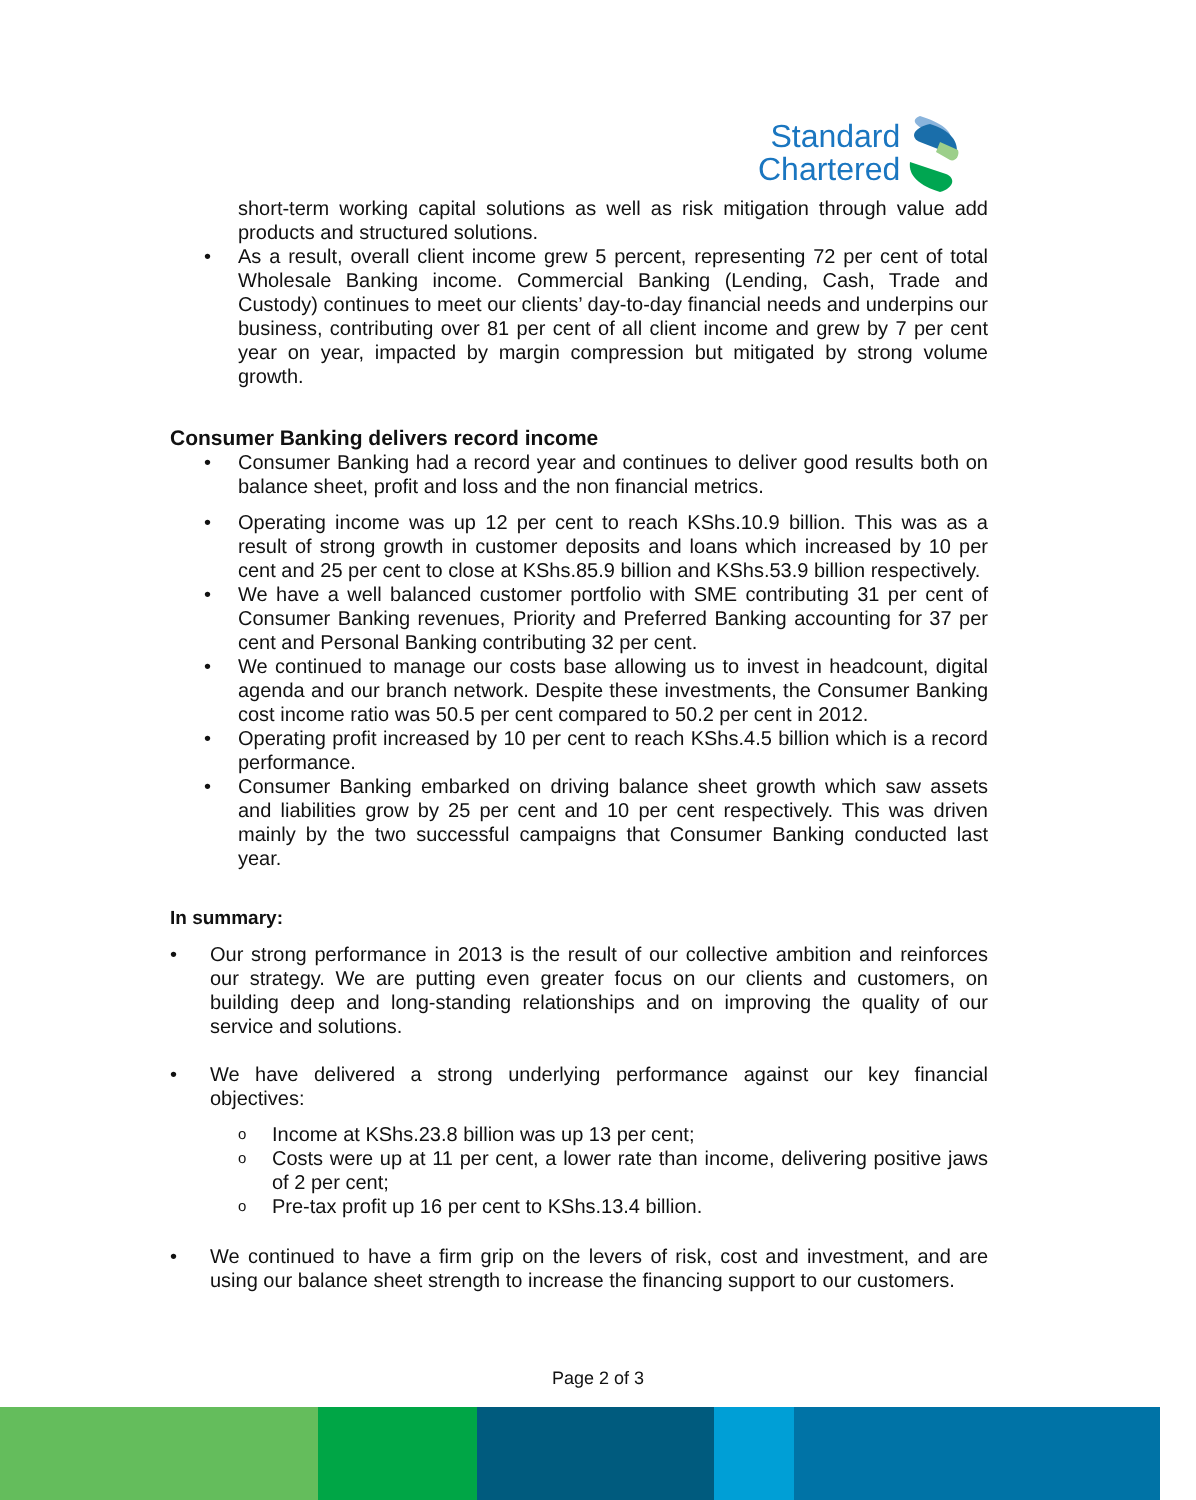Standard
Chartered
short-term working capital solutions as well as risk mitigation through value add products and structured solutions.
• As a result, overall client income grew 5 percent, representing 72 per cent of total Wholesale Banking income. Commercial Banking (Lending, Cash, Trade and Custody) continues to meet our clients’ day-to-day financial needs and underpins our business, contributing over 81 per cent of all client income and grew by 7 per cent year on year, impacted by margin compression but mitigated by strong volume growth.
Consumer Banking delivers record income
• Consumer Banking had a record year and continues to deliver good results both on balance sheet, profit and loss and the non financial metrics.
• Operating income was up 12 per cent to reach KShs.10.9 billion. This was as a result of strong growth in customer deposits and loans which increased by 10 per cent and 25 per cent to close at KShs.85.9 billion and KShs.53.9 billion respectively.
• We have a well balanced customer portfolio with SME contributing 31 per cent of Consumer Banking revenues, Priority and Preferred Banking accounting for 37 per cent and Personal Banking contributing 32 per cent.
• We continued to manage our costs base allowing us to invest in headcount, digital agenda and our branch network. Despite these investments, the Consumer Banking cost income ratio was 50.5 per cent compared to 50.2 per cent in 2012.
• Operating profit increased by 10 per cent to reach KShs.4.5 billion which is a record performance.
• Consumer Banking embarked on driving balance sheet growth which saw assets and liabilities grow by 25 per cent and 10 per cent respectively. This was driven mainly by the two successful campaigns that Consumer Banking conducted last year.
In summary:
• Our strong performance in 2013 is the result of our collective ambition and reinforces our strategy. We are putting even greater focus on our clients and customers, on building deep and long-standing relationships and on improving the quality of our service and solutions.
• We have delivered a strong underlying performance against our key financial objectives:
o Income at KShs.23.8 billion was up 13 per cent;
o Costs were up at 11 per cent, a lower rate than income, delivering positive jaws of 2 per cent;
o Pre-tax profit up 16 per cent to KShs.13.4 billion.
• We continued to have a firm grip on the levers of risk, cost and investment, and are using our balance sheet strength to increase the financing support to our customers.
Page 2 of 3